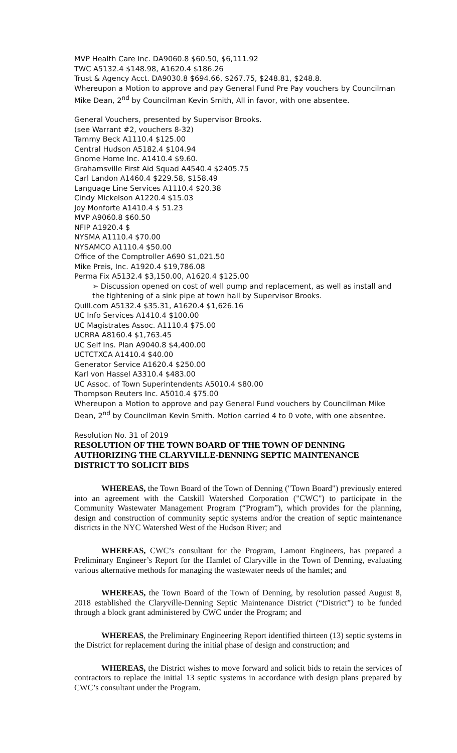MVP Health Care Inc. DA9060.8 $60.50, $6,111.92
TWC A5132.4 $148.98, A1620.4 $186.26
Trust & Agency Acct. DA9030.8 $694.66, $267.75, $248.81, $248.8.
Whereupon a Motion to approve and pay General Fund Pre Pay vouchers by Councilman Mike Dean, 2<sup>nd</sup> by Councilman Kevin Smith, All in favor, with one absentee.
General Vouchers, presented by Supervisor Brooks.
(see Warrant #2, vouchers 8-32)
Tammy Beck A1110.4 $125.00
Central Hudson A5182.4 $104.94
Gnome Home Inc. A1410.4 $9.60.
Grahamsville First Aid Squad A4540.4 $2405.75
Carl Landon A1460.4 $229.58, $158.49
Language Line Services A1110.4 $20.38
Cindy Mickelson A1220.4 $15.03
Joy Monforte A1410.4 $ 51.23
MVP A9060.8 $60.50
NFIP A1920.4 $
NYSMA A1110.4 $70.00
NYSAMCO A1110.4 $50.00
Office of the Comptroller A690 $1,021.50
Mike Preis, Inc. A1920.4 $19,786.08
Perma Fix A5132.4 $3,150.00, A1620.4 $125.00
➢ Discussion opened on cost of well pump and replacement, as well as install and the tightening of a sink pipe at town hall by Supervisor Brooks.
Quill.com A5132.4 $35.31, A1620.4 $1,626.16
UC Info Services A1410.4 $100.00
UC Magistrates Assoc. A1110.4 $75.00
UCRRA A8160.4 $1,763.45
UC Self Ins. Plan A9040.8 $4,400.00
UCTCTXCA A1410.4 $40.00
Generator Service A1620.4 $250.00
Karl von Hassel A3310.4 $483.00
UC Assoc. of Town Superintendents A5010.4 $80.00
Thompson Reuters Inc. A5010.4 $75.00
Whereupon a Motion to approve and pay General Fund vouchers by Councilman Mike Dean, 2<sup>nd</sup> by Councilman Kevin Smith. Motion carried 4 to 0 vote, with one absentee.
Resolution No. 31 of 2019
RESOLUTION OF THE TOWN BOARD OF THE TOWN OF DENNING AUTHORIZING THE CLARYVILLE-DENNING SEPTIC MAINTENANCE DISTRICT TO SOLICIT BIDS
WHEREAS, the Town Board of the Town of Denning ("Town Board") previously entered into an agreement with the Catskill Watershed Corporation ("CWC") to participate in the Community Wastewater Management Program (“Program”), which provides for the planning, design and construction of community septic systems and/or the creation of septic maintenance districts in the NYC Watershed West of the Hudson River; and
WHEREAS, CWC’s consultant for the Program, Lamont Engineers, has prepared a Preliminary Engineer’s Report for the Hamlet of Claryville in the Town of Denning, evaluating various alternative methods for managing the wastewater needs of the hamlet; and
WHEREAS, the Town Board of the Town of Denning, by resolution passed August 8, 2018 established the Claryville-Denning Septic Maintenance District (“District”) to be funded through a block grant administered by CWC under the Program; and
WHEREAS, the Preliminary Engineering Report identified thirteen (13) septic systems in the District for replacement during the initial phase of design and construction; and
WHEREAS, the District wishes to move forward and solicit bids to retain the services of contractors to replace the initial 13 septic systems in accordance with design plans prepared by CWC’s consultant under the Program.